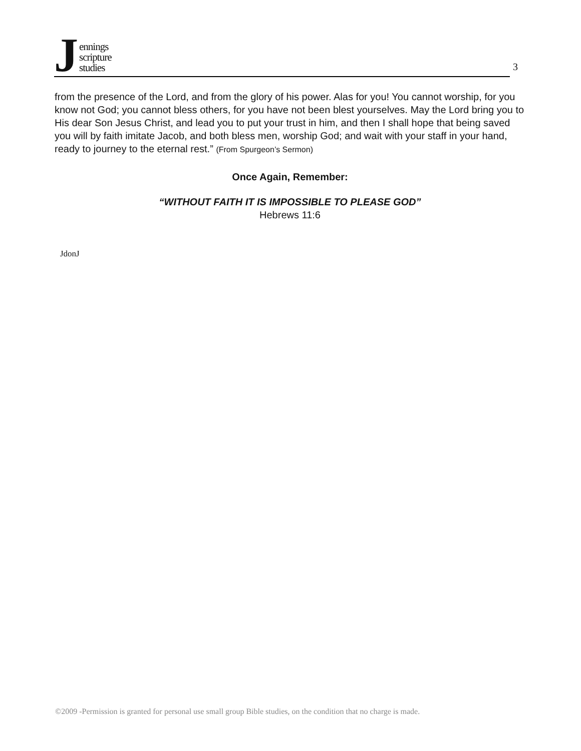J
ennings
scripture
studies
3
from the presence of the Lord, and from the glory of his power. Alas for you! You cannot worship, for you know not God; you cannot bless others, for you have not been blest yourselves. May the Lord bring you to His dear Son Jesus Christ, and lead you to put your trust in him, and then I shall hope that being saved you will by faith imitate Jacob, and both bless men, worship God; and wait with your staff in your hand, ready to journey to the eternal rest.” (From Spurgeon’s Sermon)
Once Again, Remember:
“WITHOUT FAITH IT IS IMPOSSIBLE TO PLEASE GOD”
Hebrews 11:6
JdonJ
©2009 -Permission is granted for personal use small group Bible studies, on the condition that no charge is made.